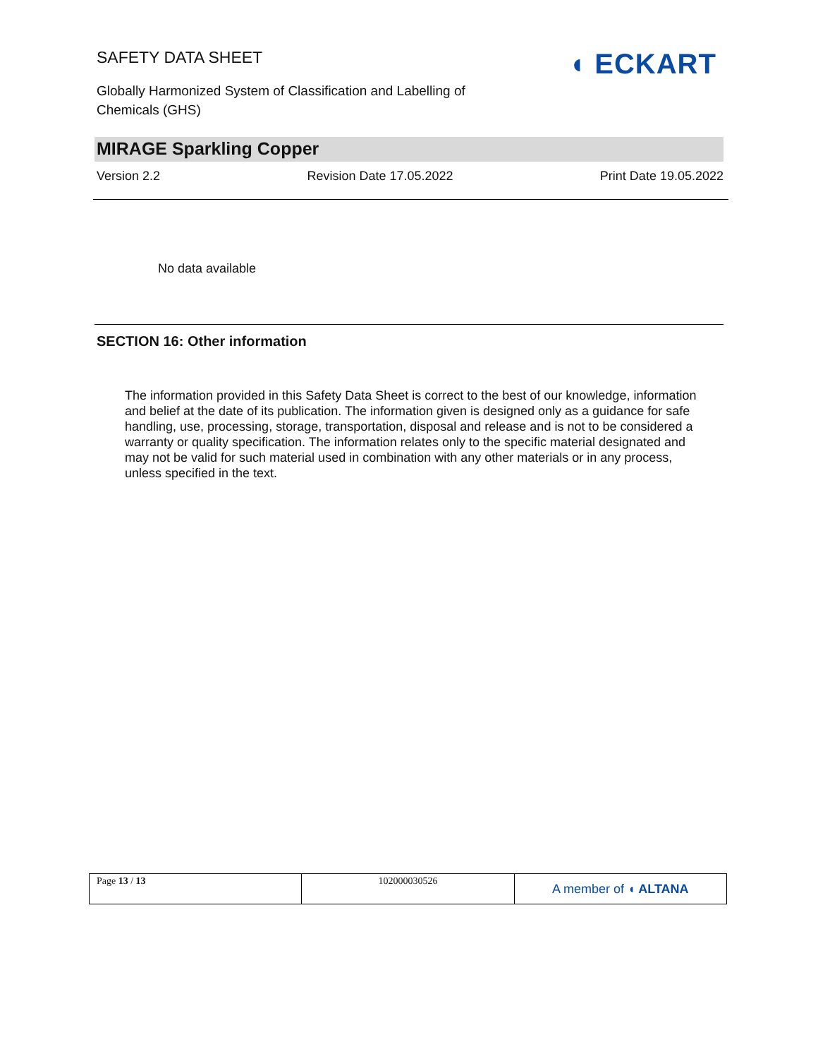SAFETY DATA SHEET
Globally Harmonized System of Classification and Labelling of Chemicals (GHS)
◖ ECKART
MIRAGE Sparkling Copper
Version 2.2 Revision Date 17.05.2022 Print Date 19.05.2022
No data available
SECTION 16: Other information
The information provided in this Safety Data Sheet is correct to the best of our knowledge, information and belief at the date of its publication. The information given is designed only as a guidance for safe handling, use, processing, storage, transportation, disposal and release and is not to be considered a warranty or quality specification. The information relates only to the specific material designated and may not be valid for such material used in combination with any other materials or in any process, unless specified in the text.
| Page 13 / 13 | 102000030526 | A member of ◖ ALTANA |